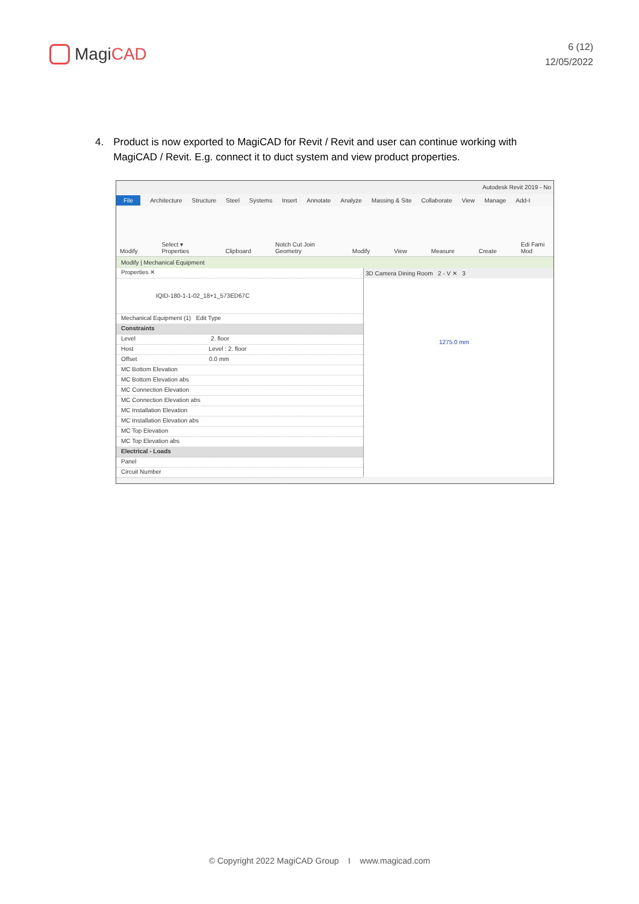MagiCAD
6 (12)
12/05/2022
4. Product is now exported to MagiCAD for Revit / Revit and user can continue working with MagiCAD / Revit. E.g. connect it to duct system and view product properties.
Autodesk Revit 2019 - No
File Architecture Structure Steel Systems Insert Annotate Analyze Massing & Site Collaborate View Manage Add-I
Modify Select ▾ Properties Clipboard Notch Cut Join Geometry Modify View Measure Create Edi Fami Mod
Modify | Mechanical Equipment
Properties ✕
IQID-180-1-1-02_18+1_573ED67C
Mechanical Equipment (1) Edit Type
Constraints
Level 2. floor
Host Level : 2. floor
Offset 0.0 mm
MC Bottom Elevation
MC Bottom Elevation abs
MC Connection Elevation
MC Connection Elevation abs
MC Installation Elevation
MC Installation Elevation abs
MC Top Elevation
MC Top Elevation abs
Electrical - Loads
Panel
Circuit Number
3D Camera Dining Room 2 - V ✕ 3
1275.0 mm
© Copyright 2022 MagiCAD Group I www.magicad.com